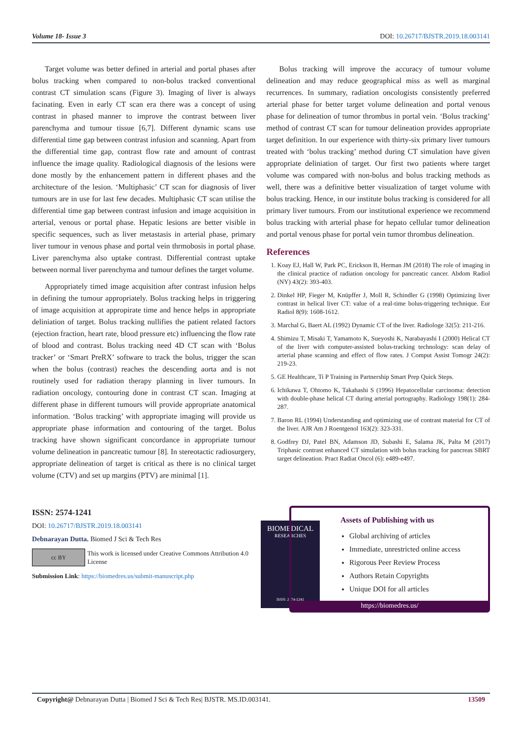Volume 18- Issue 3 DOI: 10.26717/BJSTR.2019.18.003141
Target volume was better defined in arterial and portal phases after bolus tracking when compared to non-bolus tracked conventional contrast CT simulation scans (Figure 3). Imaging of liver is always facinating. Even in early CT scan era there was a concept of using contrast in phased manner to improve the contrast between liver parenchyma and tumour tissue [6,7]. Different dynamic scans use differential time gap between contrast infusion and scanning. Apart from the differential time gap, contrast flow rate and amount of contrast influence the image quality. Radiological diagnosis of the lesions were done mostly by the enhancement pattern in different phases and the architecture of the lesion. ‘Multiphasic’ CT scan for diagnosis of liver tumours are in use for last few decades. Multiphasic CT scan utilise the differential time gap between contrast infusion and image acquisition in arterial, venous or portal phase. Hepatic lesions are better visible in specific sequences, such as liver metastasis in arterial phase, primary liver tumour in venous phase and portal vein thrmobosis in portal phase. Liver parenchyma also uptake contrast. Differential contrast uptake between normal liver parenchyma and tumour defines the target volume.
Appropriately timed image acquisition after contrast infusion helps in defining the tumour appropriately. Bolus tracking helps in triggering of image acquisition at appropirate time and hence helps in appropriate deliniation of target. Bolus tracking nullifies the patient related factors (ejection fraction, heart rate, blood pressure etc) influencing the flow rate of blood and contrast. Bolus tracking need 4D CT scan with ‘Bolus tracker’ or ‘Smart PreRX’ software to track the bolus, trigger the scan when the bolus (contrast) reaches the descending aorta and is not routinely used for radiation therapy planning in liver tumours. In radiation oncology, contouring done in contrast CT scan. Imaging at different phase in different tumours will provide appropriate anatomical information. ‘Bolus tracking’ with appropriate imaging will provide us appropriate phase information and contouring of the target. Bolus tracking have shown significant concordance in appropriate tumour volume delineation in pancreatic tumour [8]. In stereotactic radiosurgery, appropriate delineation of target is critical as there is no clinical target volume (CTV) and set up margins (PTV) are minimal [1].
Bolus tracking will improve the accuracy of tumour volume delineation and may reduce geographical miss as well as marginal recurrences. In summary, radiation oncologists consistently preferred arterial phase for better target volume delineation and portal venous phase for delineation of tumor thrombus in portal vein. ‘Bolus tracking’ method of contrast CT scan for tumour delineation provides appropriate target definition. In our experience with thirty-six primary liver tumours treated with ‘bolus tracking’ method during CT simulation have given appropriate deliniation of target. Our first two patients where target volume was compared with non-bolus and bolus tracking methods as well, there was a definitive better visualization of target volume with bolus tracking. Hence, in our institute bolus tracking is considered for all primary liver tumours. From our institutional experience we recommend bolus tracking with arterial phase for hepato cellular tumor delineation and portal venous phase for portal vein tumor thrombus delineation.
References
1. Koay EJ, Hall W, Park PC, Erickson B, Herman JM (2018) The role of imaging in the clinical practice of radiation oncology for pancreatic cancer. Abdom Radiol (NY) 43(2): 393-403.
2. Dinkel HP, Fieger M, Knüpffer J, Moll R, Schindler G (1998) Optimizing liver contrast in helical liver CT: value of a real-time bolus-triggering technique. Eur Radiol 8(9): 1608-1612.
3. Marchal G, Baert AL (1992) Dynamic CT of the liver. Radiologe 32(5): 211-216.
4. Shimizu T, Misaki T, Yamamoto K, Sueyoshi K, Narabayashi I (2000) Helical CT of the liver with computer-assisted bolus-tracking technology: scan delay of arterial phase scanning and effect of flow rates. J Comput Assist Tomogr 24(2): 219-23.
5. GE Healthcare, Ti P Training in Partnership Smart Prep Quick Steps.
6. Ichikawa T, Ohtomo K, Takahashi S (1996) Hepatocellular carcinoma: detection with double-phase helical CT during arterial portography. Radiology 198(1): 284-287.
7. Baron RL (1994) Understanding and optimizing use of contrast material for CT of the liver. AJR Am J Roentgenol 163(2): 323-331.
8. Godfrey DJ, Patel BN, Adamson JD, Subashi E, Salama JK, Palta M (2017) Triphasic contrast enhanced CT simulation with bolus tracking for pancreas SBRT target delineation. Pract Radiat Oncol (6): e489-e497.
ISSN: 2574-1241
DOI: 10.26717/BJSTR.2019.18.003141
Debnarayan Dutta. Biomed J Sci & Tech Res
cc BY This work is licensed under Creative Commons Attribution 4.0 License
Submission Link: https://biomedres.us/submit-manuscript.php
BIOMEDICAL
RESEARCHES
ISSN: 2574-1241
Assets of Publishing with us
Global archiving of articles
Immediate, unrestricted online access
Rigorous Peer Review Process
Authors Retain Copyrights
Unique DOI for all articles
https://biomedres.us/
Copyright@ Debnarayan Dutta | Biomed J Sci & Tech Res| BJSTR. MS.ID.003141. 13509